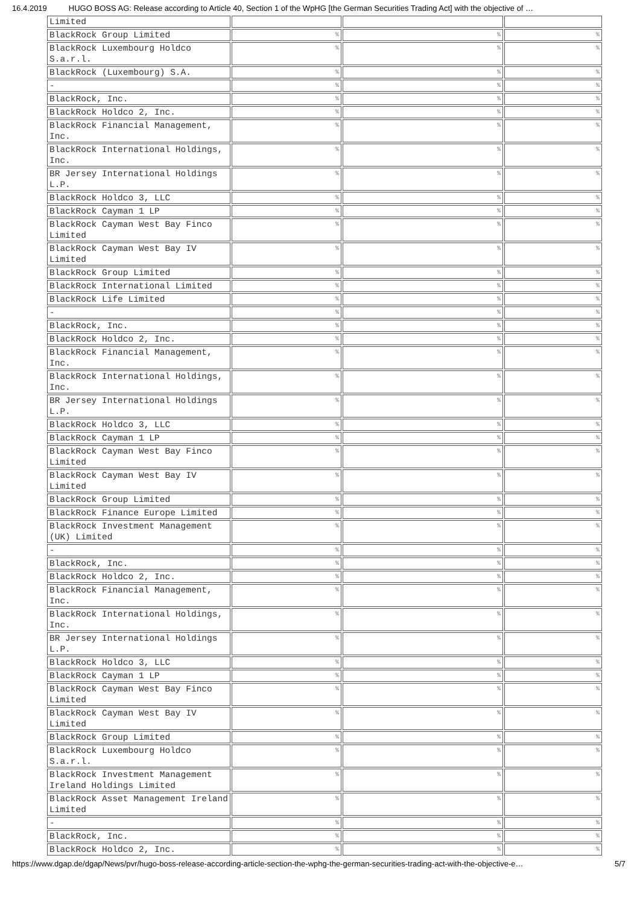16.4.2019 HUGO BOSS AG: Release according to Article 40, Section 1 of the WpHG [the German Securities Trading Act] with the objective of …
| Limited | | | |
| BlackRock Group Limited | % | % | % |
| BlackRock Luxembourg Holdco S.a.r.l. | % | % | % |
| BlackRock (Luxembourg) S.A. | % | % | % |
| - | % | % | % |
| BlackRock, Inc. | % | % | % |
| BlackRock Holdco 2, Inc. | % | % | % |
| BlackRock Financial Management, Inc. | % | % | % |
| BlackRock International Holdings, Inc. | % | % | % |
| BR Jersey International Holdings L.P. | % | % | % |
| BlackRock Holdco 3, LLC | % | % | % |
| BlackRock Cayman 1 LP | % | % | % |
| BlackRock Cayman West Bay Finco Limited | % | % | % |
| BlackRock Cayman West Bay IV Limited | % | % | % |
| BlackRock Group Limited | % | % | % |
| BlackRock International Limited | % | % | % |
| BlackRock Life Limited | % | % | % |
| - | % | % | % |
| BlackRock, Inc. | % | % | % |
| BlackRock Holdco 2, Inc. | % | % | % |
| BlackRock Financial Management, Inc. | % | % | % |
| BlackRock International Holdings, Inc. | % | % | % |
| BR Jersey International Holdings L.P. | % | % | % |
| BlackRock Holdco 3, LLC | % | % | % |
| BlackRock Cayman 1 LP | % | % | % |
| BlackRock Cayman West Bay Finco Limited | % | % | % |
| BlackRock Cayman West Bay IV Limited | % | % | % |
| BlackRock Group Limited | % | % | % |
| BlackRock Finance Europe Limited | % | % | % |
| BlackRock Investment Management (UK) Limited | % | % | % |
| - | % | % | % |
| BlackRock, Inc. | % | % | % |
| BlackRock Holdco 2, Inc. | % | % | % |
| BlackRock Financial Management, Inc. | % | % | % |
| BlackRock International Holdings, Inc. | % | % | % |
| BR Jersey International Holdings L.P. | % | % | % |
| BlackRock Holdco 3, LLC | % | % | % |
| BlackRock Cayman 1 LP | % | % | % |
| BlackRock Cayman West Bay Finco Limited | % | % | % |
| BlackRock Cayman West Bay IV Limited | % | % | % |
| BlackRock Group Limited | % | % | % |
| BlackRock Luxembourg Holdco S.a.r.l. | % | % | % |
| BlackRock Investment Management Ireland Holdings Limited | % | % | % |
| BlackRock Asset Management Ireland Limited | % | % | % |
| - | % | % | % |
| BlackRock, Inc. | % | % | % |
| BlackRock Holdco 2, Inc. | % | % | % |
https://www.dgap.de/dgap/News/pvr/hugo-boss-release-according-article-section-the-wphg-the-german-securities-trading-act-with-the-objective-e… 5/7